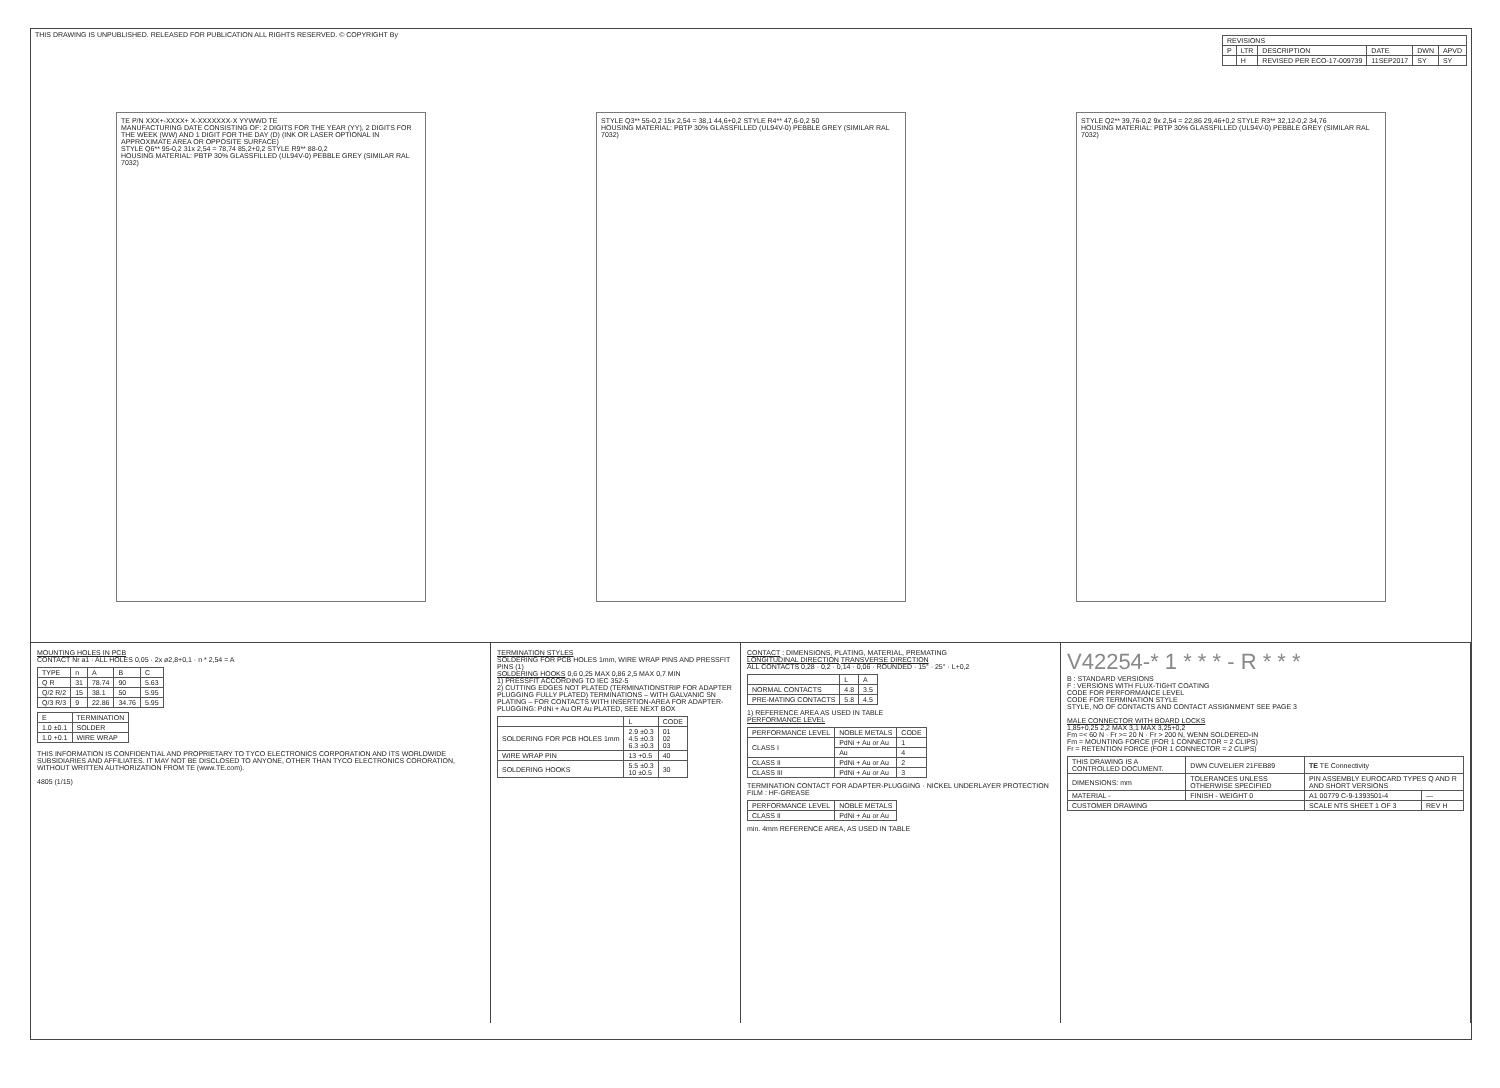THIS DRAWING IS UNPUBLISHED. RELEASED FOR PUBLICATION ALL RIGHTS RESERVED. © COPYRIGHT By
| REVISIONS | | | | | |
| --- | --- | --- | --- | --- | --- |
| P | LTR | DESCRIPTION | DATE | DWN | APVD |
| | H | REVISED PER ECO-17-009739 | 11SEP2017 | SY | SY |
TE P/N XXX+-XXXX+ X-XXXXXXX-X YYWWD TE
MANUFACTURING DATE CONSISTING OF: 2 DIGITS FOR THE YEAR (YY), 2 DIGITS FOR THE WEEK (WW) AND 1 DIGIT FOR THE DAY (D) (INK OR LASER OPTIONAL IN APPROXIMATE AREA OR OPPOSITE SURFACE)
STYLE Q6** 95-0,2 31x 2,54 = 78,74 85,2+0,2 STYLE R9** 88-0,2
HOUSING MATERIAL: PBTP 30% GLASSFILLED (UL94V-0) PEBBLE GREY (SIMILAR RAL 7032)
STYLE Q3** 55-0,2 15x 2,54 = 38,1 44,6+0,2 STYLE R4** 47,6-0,2 50
HOUSING MATERIAL: PBTP 30% GLASSFILLED (UL94V-0) PEBBLE GREY (SIMILAR RAL 7032)
STYLE Q2** 39,76-0,2 9x 2,54 = 22,86 29,46+0,2 STYLE R3** 32,12-0,2 34,76
HOUSING MATERIAL: PBTP 30% GLASSFILLED (UL94V-0) PEBBLE GREY (SIMILAR RAL 7032)
MOUNTING HOLES IN PCB
CONTACT Nr a1 · ALL HOLES 0,05 · 2x ø2,8+0,1 · n * 2,54 = A
| TYPE | n | A | B | C |
| --- | --- | --- | --- | --- |
| Q R | 31 | 78.74 | 90 | 5.63 |
| Q/2 R/2 | 15 | 38.1 | 50 | 5.95 |
| Q/3 R/3 | 9 | 22.86 | 34.76 | 5.95 |
| E | TERMINATION |
| --- | --- |
| 1.0 ±0.1 | SOLDER |
| 1.0 +0.1 | WIRE WRAP |
THIS INFORMATION IS CONFIDENTIAL AND PROPRIETARY TO TYCO ELECTRONICS CORPORATION AND ITS WORLDWIDE SUBSIDIARIES AND AFFILIATES. IT MAY NOT BE DISCLOSED TO ANYONE, OTHER THAN TYCO ELECTRONICS CORORATION, WITHOUT WRITTEN AUTHORIZATION FROM TE (www.TE.com).
4805 (1/15)
TERMINATION STYLES
SOLDERING FOR PCB HOLES 1mm, WIRE WRAP PINS AND PRESSFIT PINS (1)
SOLDERING HOOKS 0,6 0,25 MAX 0,86 2,5 MAX 0,7 MIN
1) PRESSFIT ACCORDING TO IEC 352-5
2) CUTTING EDGES NOT PLATED (TERMINATIONSTRIP FOR ADAPTER PLUGGING FULLY PLATED) TERMINATIONS – WITH GALVANIC SN PLATING – FOR CONTACTS WITH INSERTION-AREA FOR ADAPTER-PLUGGING: PdNi + Au OR Au PLATED, SEE NEXT BOX
| | L | CODE |
| --- | --- | --- |
| SOLDERING FOR PCB HOLES 1mm | 2.9 ±0.3 4.5 ±0.3 6.3 ±0.3 | 01 02 03 |
| WIRE WRAP PIN | 13 +0.5 | 40 |
| SOLDERING HOOKS | 5.5 ±0.3 10 ±0.5 | 30 |
CONTACT : DIMENSIONS, PLATING, MATERIAL, PREMATING
LONGITUDINAL DIRECTION TRANSVERSE DIRECTION
ALL CONTACTS 0,28 · 0,2 · 0,14 · 0,06 · ROUNDED · 15° · 25° · L+0,2
| | L | A |
| --- | --- | --- |
| NORMAL CONTACTS | 4.8 | 3.5 |
| PRE-MATING CONTACTS | 5.8 | 4.5 |
1) REFERENCE AREA AS USED IN TABLE
PERFORMANCE LEVEL
| PERFORMANCE LEVEL | NOBLE METALS | CODE |
| --- | --- | --- |
| CLASS I | PdNi + Au or Au | 1 |
| | Au | 4 |
| CLASS II | PdNi + Au or Au | 2 |
| CLASS III | PdNi + Au or Au | 3 |
TERMINATION CONTACT FOR ADAPTER-PLUGGING · NICKEL UNDERLAYER PROTECTION FILM : HF-GREASE
| PERFORMANCE LEVEL | NOBLE METALS |
| --- | --- |
| CLASS II | PdNi + Au or Au |
min. 4mm REFERENCE AREA, AS USED IN TABLE
V42254-* 1 * * * - R * * *
B : STANDARD VERSIONS
F : VERSIONS WITH FLUX-TIGHT COATING
CODE FOR PERFORMANCE LEVEL
CODE FOR TERMINATION STYLE
STYLE, NO OF CONTACTS AND CONTACT ASSIGNMENT SEE PAGE 3
MALE CONNECTOR WITH BOARD LOCKS
1,85+0,25 2,2 MAX 3,1 MAX 3,25+0,2
Fm =< 60 N · Fr >= 20 N · Fr > 200 N, WENN SOLDERED-IN
Fm = MOUNTING FORCE (FOR 1 CONNECTOR = 2 CLIPS)
Fr = RETENTION FORCE (FOR 1 CONNECTOR = 2 CLIPS)
| THIS DRAWING IS A CONTROLLED DOCUMENT. | DWN CUVELIER 21FEB89 | TE TE Connectivity | |
| DIMENSIONS: mm | TOLERANCES UNLESS OTHERWISE SPECIFIED | PIN ASSEMBLY EUROCARD TYPES Q AND R AND SHORT VERSIONS | |
| MATERIAL - | FINISH - WEIGHT 0 | A1 00779 C-9-1393501-4 | — |
| CUSTOMER DRAWING | | SCALE NTS SHEET 1 OF 3 | REV H |